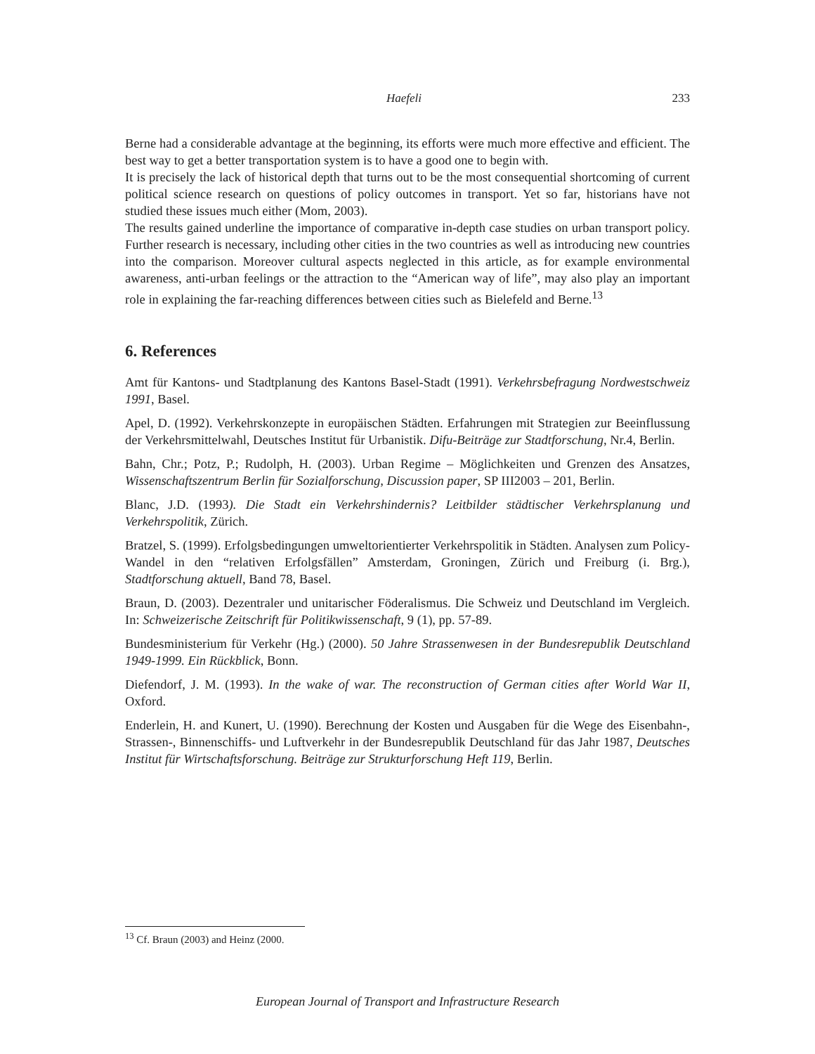Haefeli 233
Berne had a considerable advantage at the beginning, its efforts were much more effective and efficient. The best way to get a better transportation system is to have a good one to begin with.
It is precisely the lack of historical depth that turns out to be the most consequential shortcoming of current political science research on questions of policy outcomes in transport. Yet so far, historians have not studied these issues much either (Mom, 2003).
The results gained underline the importance of comparative in-depth case studies on urban transport policy. Further research is necessary, including other cities in the two countries as well as introducing new countries into the comparison. Moreover cultural aspects neglected in this article, as for example environmental awareness, anti-urban feelings or the attraction to the “American way of life”, may also play an important role in explaining the far-reaching differences between cities such as Bielefeld and Berne.<sup>13</sup>
6. References
Amt für Kantons- und Stadtplanung des Kantons Basel-Stadt (1991). Verkehrsbefragung Nordwestschweiz 1991, Basel.
Apel, D. (1992). Verkehrskonzepte in europäischen Städten. Erfahrungen mit Strategien zur Beeinflussung der Verkehrsmittelwahl, Deutsches Institut für Urbanistik. Difu-Beiträge zur Stadtforschung, Nr.4, Berlin.
Bahn, Chr.; Potz, P.; Rudolph, H. (2003). Urban Regime – Möglichkeiten und Grenzen des Ansatzes, Wissenschaftszentrum Berlin für Sozialforschung, Discussion paper, SP III2003 – 201, Berlin.
Blanc, J.D. (1993). Die Stadt ein Verkehrshindernis? Leitbilder städtischer Verkehrsplanung und Verkehrspolitik, Zürich.
Bratzel, S. (1999). Erfolgsbedingungen umweltorientierter Verkehrspolitik in Städten. Analysen zum Policy-Wandel in den “relativen Erfolgsfällen” Amsterdam, Groningen, Zürich und Freiburg (i. Brg.), Stadtforschung aktuell, Band 78, Basel.
Braun, D. (2003). Dezentraler und unitarischer Föderalismus. Die Schweiz und Deutschland im Vergleich. In: Schweizerische Zeitschrift für Politikwissenschaft, 9 (1), pp. 57-89.
Bundesministerium für Verkehr (Hg.) (2000). 50 Jahre Strassenwesen in der Bundesrepublik Deutschland 1949-1999. Ein Rückblick, Bonn.
Diefendorf, J. M. (1993). In the wake of war. The reconstruction of German cities after World War II, Oxford.
Enderlein, H. and Kunert, U. (1990). Berechnung der Kosten und Ausgaben für die Wege des Eisenbahn-, Strassen-, Binnenschiffs- und Luftverkehr in der Bundesrepublik Deutschland für das Jahr 1987, Deutsches Institut für Wirtschaftsforschung. Beiträge zur Strukturforschung Heft 119, Berlin.
<sup>13</sup> Cf. Braun (2003) and Heinz (2000.
European Journal of Transport and Infrastructure Research